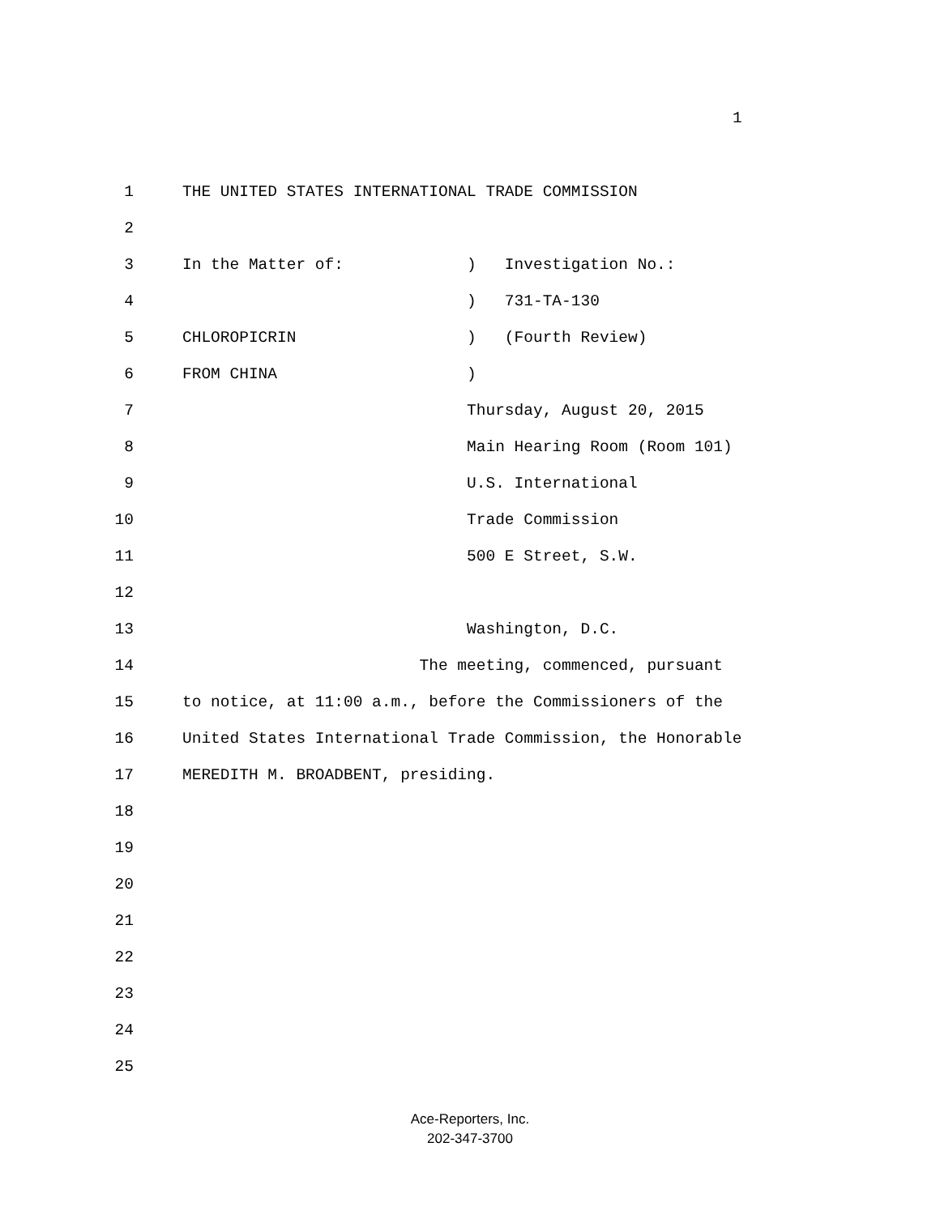1
1 THE UNITED STATES INTERNATIONAL TRADE COMMISSION
2
3 In the Matter of: ) Investigation No.:
4 ) 731-TA-130
5 CHLOROPICRIN ) (Fourth Review)
6 FROM CHINA )
7 Thursday, August 20, 2015
8 Main Hearing Room (Room 101)
9 U.S. International
10 Trade Commission
11 500 E Street, S.W.
12
13 Washington, D.C.
14 The meeting, commenced, pursuant
15 to notice, at 11:00 a.m., before the Commissioners of the
16 United States International Trade Commission, the Honorable
17 MEREDITH M. BROADBENT, presiding.
18
19
20
21
22
23
24
25
Ace-Reporters, Inc.
202-347-3700